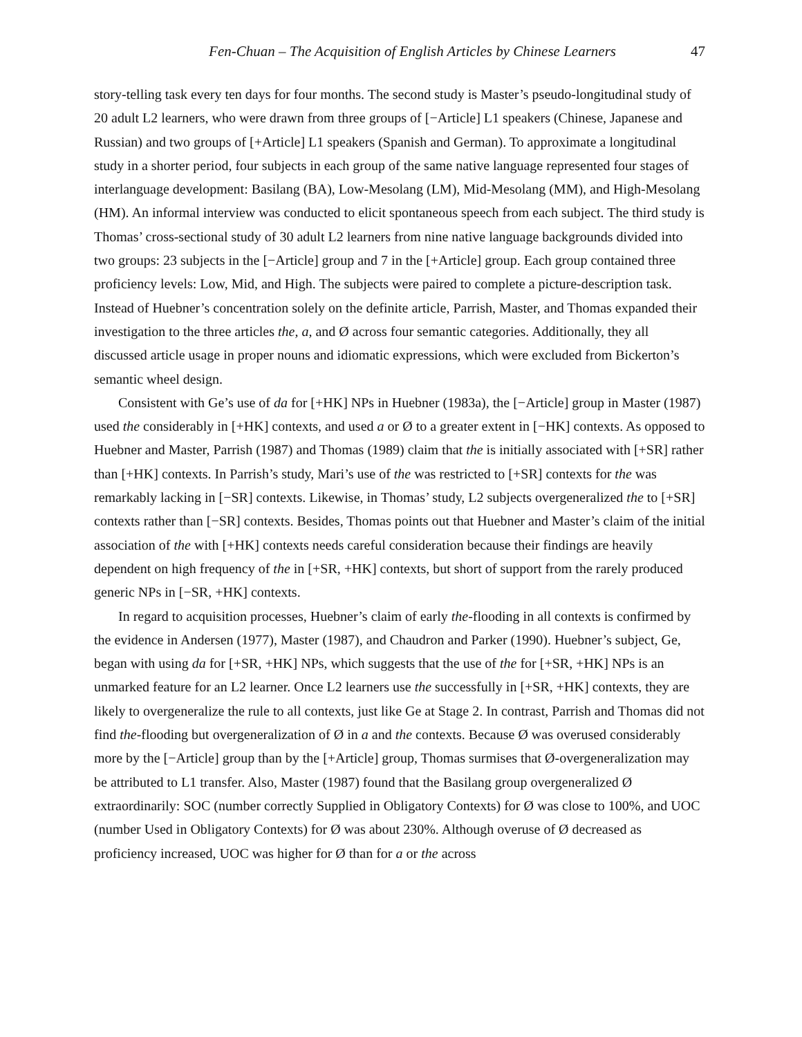Fen-Chuan – The Acquisition of English Articles by Chinese Learners 47
story-telling task every ten days for four months. The second study is Master’s pseudo-longitudinal study of 20 adult L2 learners, who were drawn from three groups of [−Article] L1 speakers (Chinese, Japanese and Russian) and two groups of [+Article] L1 speakers (Spanish and German). To approximate a longitudinal study in a shorter period, four subjects in each group of the same native language represented four stages of interlanguage development: Basilang (BA), Low-Mesolang (LM), Mid-Mesolang (MM), and High-Mesolang (HM). An informal interview was conducted to elicit spontaneous speech from each subject. The third study is Thomas’ cross-sectional study of 30 adult L2 learners from nine native language backgrounds divided into two groups: 23 subjects in the [−Article] group and 7 in the [+Article] group. Each group contained three proficiency levels: Low, Mid, and High. The subjects were paired to complete a picture-description task. Instead of Huebner’s concentration solely on the definite article, Parrish, Master, and Thomas expanded their investigation to the three articles the, a, and Ø across four semantic categories. Additionally, they all discussed article usage in proper nouns and idiomatic expressions, which were excluded from Bickerton’s semantic wheel design.
Consistent with Ge’s use of da for [+HK] NPs in Huebner (1983a), the [−Article] group in Master (1987) used the considerably in [+HK] contexts, and used a or Ø to a greater extent in [−HK] contexts. As opposed to Huebner and Master, Parrish (1987) and Thomas (1989) claim that the is initially associated with [+SR] rather than [+HK] contexts. In Parrish’s study, Mari’s use of the was restricted to [+SR] contexts for the was remarkably lacking in [−SR] contexts. Likewise, in Thomas’ study, L2 subjects overgeneralized the to [+SR] contexts rather than [−SR] contexts. Besides, Thomas points out that Huebner and Master’s claim of the initial association of the with [+HK] contexts needs careful consideration because their findings are heavily dependent on high frequency of the in [+SR, +HK] contexts, but short of support from the rarely produced generic NPs in [−SR, +HK] contexts.
In regard to acquisition processes, Huebner’s claim of early the-flooding in all contexts is confirmed by the evidence in Andersen (1977), Master (1987), and Chaudron and Parker (1990). Huebner’s subject, Ge, began with using da for [+SR, +HK] NPs, which suggests that the use of the for [+SR, +HK] NPs is an unmarked feature for an L2 learner. Once L2 learners use the successfully in [+SR, +HK] contexts, they are likely to overgeneralize the rule to all contexts, just like Ge at Stage 2. In contrast, Parrish and Thomas did not find the-flooding but overgeneralization of Ø in a and the contexts. Because Ø was overused considerably more by the [−Article] group than by the [+Article] group, Thomas surmises that Ø-overgeneralization may be attributed to L1 transfer. Also, Master (1987) found that the Basilang group overgeneralized Ø extraordinarily: SOC (number correctly Supplied in Obligatory Contexts) for Ø was close to 100%, and UOC (number Used in Obligatory Contexts) for Ø was about 230%. Although overuse of Ø decreased as proficiency increased, UOC was higher for Ø than for a or the across